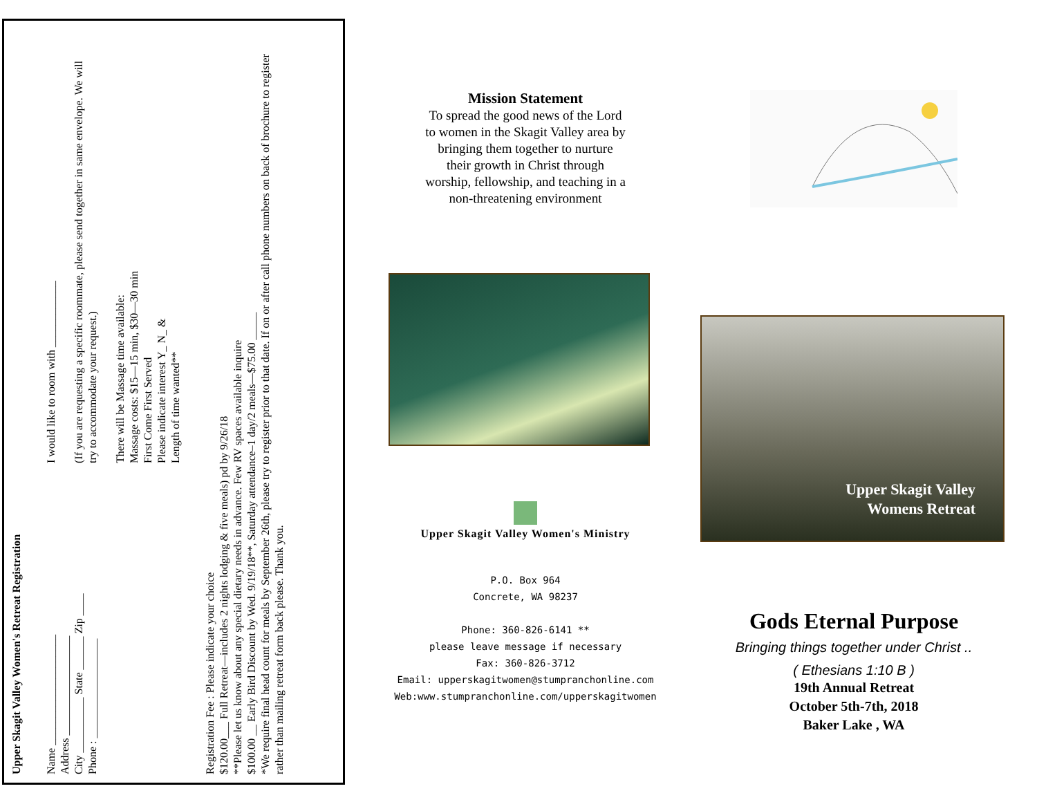Upper Skagit Valley Women's Retreat Registration
Name ____________________
Address __________________
City __________ State ______ Zip ____
Phone : __________________
I would like to room with ____________
(If you are requesting a specific roommate, please send together in same envelope. We will try to accommodate your request.)
There will be Massage time available:
Massage costs: $15—15 min, $30—30 min
First Come First Served
Please indicate interest Y_ N_ &
Length of time wanted**
Registration Fee : Please indicate your choice
$120.00___ Full Retreat—includes 2 nights lodging & five meals) pd by 9/26/18
**Please let us know about any special dietary needs in advance. Few RV spaces available inquire
$100.00 __ Early Bird Discount by Wed. 9/19/18**, Saturday attendance–1 day/2 meals—$75.00 _____
*We require final head count for meals by September 26th, please try to register prior to that date. If on or after call phone numbers on back of brochure to register rather than mailing retreat form back please. Thank you.
Mission Statement
To spread the good news of the Lord to women in the Skagit Valley area by bringing them together to nurture their growth in Christ through worship, fellowship, and teaching in a non-threatening environment
Upper Skagit Valley Women's Ministry
P.O. Box 964
Concrete, WA 98237
Phone: 360-826-6141 **
please leave message if necessary
Fax: 360-826-3712
Email: upperskagitwomen@stumpranchonline.com
Web:www.stumpranchonline.com/upperskagitwomen
Upper Skagit Valley
Womens Retreat
Gods Eternal Purpose
Bringing things together under Christ ..
( Ethesians 1:10 B )
19th Annual Retreat
October 5th-7th, 2018
Baker Lake , WA